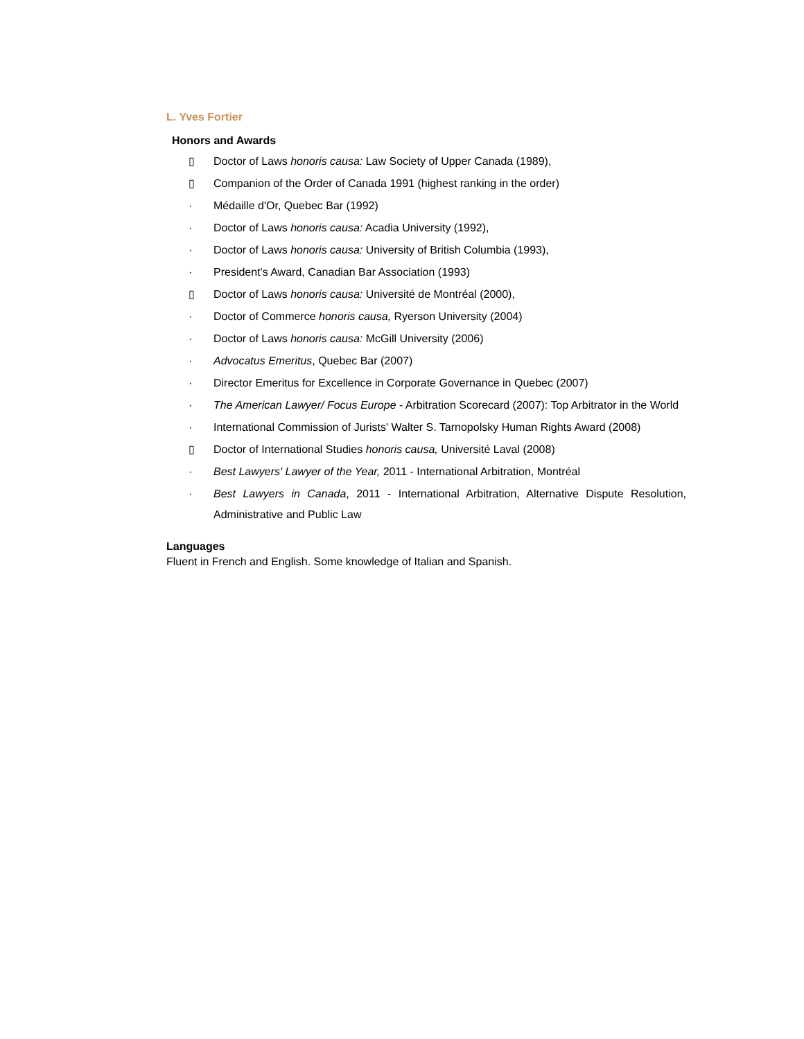L. Yves Fortier
Honors and Awards
▯ Doctor of Laws honoris causa: Law Society of Upper Canada (1989),
▯ Companion of the Order of Canada 1991 (highest ranking in the order)
· Médaille d'Or, Quebec Bar (1992)
· Doctor of Laws honoris causa: Acadia University (1992),
· Doctor of Laws honoris causa: University of British Columbia (1993),
· President's Award, Canadian Bar Association (1993)
▯ Doctor of Laws honoris causa: Université de Montréal (2000),
· Doctor of Commerce honoris causa, Ryerson University (2004)
· Doctor of Laws honoris causa: McGill University (2006)
· Advocatus Emeritus, Quebec Bar (2007)
· Director Emeritus for Excellence in Corporate Governance in Quebec (2007)
· The American Lawyer/ Focus Europe - Arbitration Scorecard (2007): Top Arbitrator in the World
· International Commission of Jurists' Walter S. Tarnopolsky Human Rights Award (2008)
▯ Doctor of International Studies honoris causa, Université Laval (2008)
· Best Lawyers' Lawyer of the Year, 2011 - International Arbitration, Montréal
· Best Lawyers in Canada, 2011 - International Arbitration, Alternative Dispute Resolution, Administrative and Public Law
Languages
Fluent in French and English. Some knowledge of Italian and Spanish.